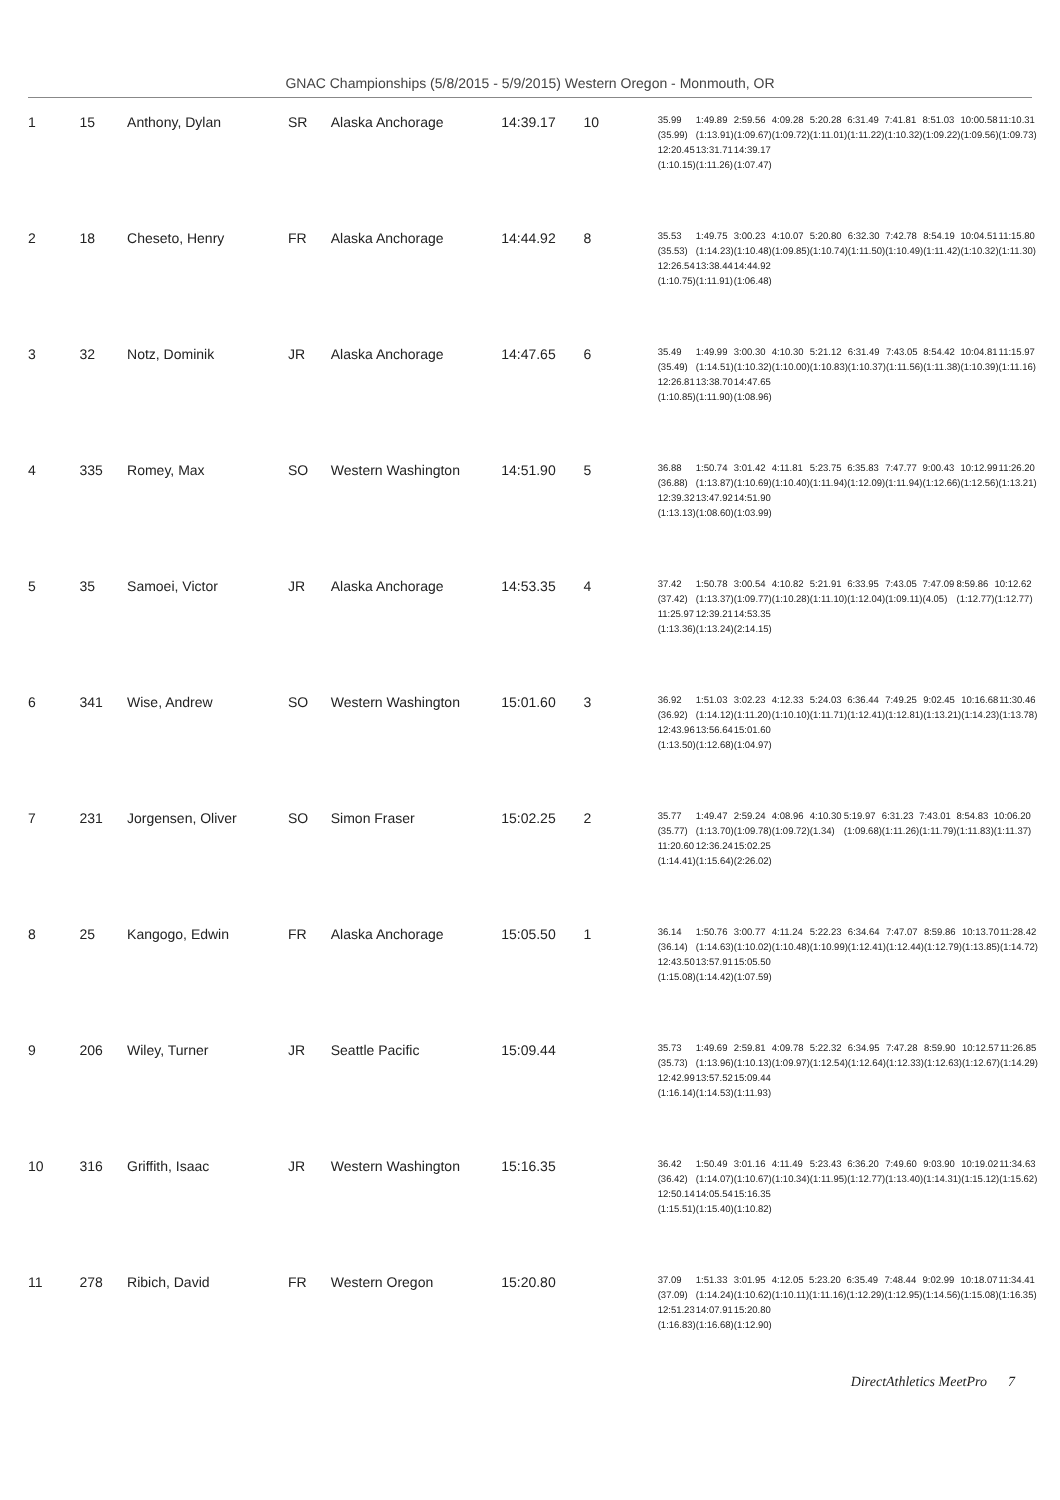GNAC Championships (5/8/2015 - 5/9/2015) Western Oregon - Monmouth, OR
| 1 | 15 | Anthony, Dylan | SR | Alaska Anchorage | 14:39.17 | 10 | / 35.99 / 1:49.89 / 2:59.56 / 4:09.28 / 5:20.28 / 6:31.49 / 7:41.81 / 8:51.03 / 10:00.58 / 11:10.31 / / (35.99) / (1:13.91) / (1:09.67) / (1:09.72) / (1:11.01) / (1:11.22) / (1:10.32) / (1:09.22) / (1:09.56) / (1:09.73) / / 12:20.45 / 13:31.71 / 14:39.17 / / / / / / / / / (1:10.15) / (1:11.26) / (1:07.47) / / / / / / / / |
| 2 | 18 | Cheseto, Henry | FR | Alaska Anchorage | 14:44.92 | 8 | / 35.53 / 1:49.75 / 3:00.23 / 4:10.07 / 5:20.80 / 6:32.30 / 7:42.78 / 8:54.19 / 10:04.51 / 11:15.80 / / (35.53) / (1:14.23) / (1:10.48) / (1:09.85) / (1:10.74) / (1:11.50) / (1:10.49) / (1:11.42) / (1:10.32) / (1:11.30) / / 12:26.54 / 13:38.44 / 14:44.92 / / / / / / / / / (1:10.75) / (1:11.91) / (1:06.48) / / / / / / / / |
| 3 | 32 | Notz, Dominik | JR | Alaska Anchorage | 14:47.65 | 6 | / 35.49 / 1:49.99 / 3:00.30 / 4:10.30 / 5:21.12 / 6:31.49 / 7:43.05 / 8:54.42 / 10:04.81 / 11:15.97 / / (35.49) / (1:14.51) / (1:10.32) / (1:10.00) / (1:10.83) / (1:10.37) / (1:11.56) / (1:11.38) / (1:10.39) / (1:11.16) / / 12:26.81 / 13:38.70 / 14:47.65 / / / / / / / / / (1:10.85) / (1:11.90) / (1:08.96) / / / / / / / / |
| 4 | 335 | Romey, Max | SO | Western Washington | 14:51.90 | 5 | / 36.88 / 1:50.74 / 3:01.42 / 4:11.81 / 5:23.75 / 6:35.83 / 7:47.77 / 9:00.43 / 10:12.99 / 11:26.20 / / (36.88) / (1:13.87) / (1:10.69) / (1:10.40) / (1:11.94) / (1:12.09) / (1:11.94) / (1:12.66) / (1:12.56) / (1:13.21) / / 12:39.32 / 13:47.92 / 14:51.90 / / / / / / / / / (1:13.13) / (1:08.60) / (1:03.99) / / / / / / / / |
| 5 | 35 | Samoei, Victor | JR | Alaska Anchorage | 14:53.35 | 4 | / 37.42 / 1:50.78 / 3:00.54 / 4:10.82 / 5:21.91 / 6:33.95 / 7:43.05 / 7:47.09 / 8:59.86 / 10:12.62 / / (37.42) / (1:13.37) / (1:09.77) / (1:10.28) / (1:11.10) / (1:12.04) / (1:09.11) / (4.05) / (1:12.77) / (1:12.77) / / 11:25.97 / 12:39.21 / 14:53.35 / / / / / / / / / (1:13.36) / (1:13.24) / (2:14.15) / / / / / / / / |
| 6 | 341 | Wise, Andrew | SO | Western Washington | 15:01.60 | 3 | / 36.92 / 1:51.03 / 3:02.23 / 4:12.33 / 5:24.03 / 6:36.44 / 7:49.25 / 9:02.45 / 10:16.68 / 11:30.46 / / (36.92) / (1:14.12) / (1:11.20) / (1:10.10) / (1:11.71) / (1:12.41) / (1:12.81) / (1:13.21) / (1:14.23) / (1:13.78) / / 12:43.96 / 13:56.64 / 15:01.60 / / / / / / / / / (1:13.50) / (1:12.68) / (1:04.97) / / / / / / / / |
| 7 | 231 | Jorgensen, Oliver | SO | Simon Fraser | 15:02.25 | 2 | / 35.77 / 1:49.47 / 2:59.24 / 4:08.96 / 4:10.30 / 5:19.97 / 6:31.23 / 7:43.01 / 8:54.83 / 10:06.20 / / (35.77) / (1:13.70) / (1:09.78) / (1:09.72) / (1.34) / (1:09.68) / (1:11.26) / (1:11.79) / (1:11.83) / (1:11.37) / / 11:20.60 / 12:36.24 / 15:02.25 / / / / / / / / / (1:14.41) / (1:15.64) / (2:26.02) / / / / / / / / |
| 8 | 25 | Kangogo, Edwin | FR | Alaska Anchorage | 15:05.50 | 1 | / 36.14 / 1:50.76 / 3:00.77 / 4:11.24 / 5:22.23 / 6:34.64 / 7:47.07 / 8:59.86 / 10:13.70 / 11:28.42 / / (36.14) / (1:14.63) / (1:10.02) / (1:10.48) / (1:10.99) / (1:12.41) / (1:12.44) / (1:12.79) / (1:13.85) / (1:14.72) / / 12:43.50 / 13:57.91 / 15:05.50 / / / / / / / / / (1:15.08) / (1:14.42) / (1:07.59) / / / / / / / / |
| 9 | 206 | Wiley, Turner | JR | Seattle Pacific | 15:09.44 | | / 35.73 / 1:49.69 / 2:59.81 / 4:09.78 / 5:22.32 / 6:34.95 / 7:47.28 / 8:59.90 / 10:12.57 / 11:26.85 / / (35.73) / (1:13.96) / (1:10.13) / (1:09.97) / (1:12.54) / (1:12.64) / (1:12.33) / (1:12.63) / (1:12.67) / (1:14.29) / / 12:42.99 / 13:57.52 / 15:09.44 / / / / / / / / / (1:16.14) / (1:14.53) / (1:11.93) / / / / / / / / |
| 10 | 316 | Griffith, Isaac | JR | Western Washington | 15:16.35 | | / 36.42 / 1:50.49 / 3:01.16 / 4:11.49 / 5:23.43 / 6:36.20 / 7:49.60 / 9:03.90 / 10:19.02 / 11:34.63 / / (36.42) / (1:14.07) / (1:10.67) / (1:10.34) / (1:11.95) / (1:12.77) / (1:13.40) / (1:14.31) / (1:15.12) / (1:15.62) / / 12:50.14 / 14:05.54 / 15:16.35 / / / / / / / / / (1:15.51) / (1:15.40) / (1:10.82) / / / / / / / / |
| 11 | 278 | Ribich, David | FR | Western Oregon | 15:20.80 | | / 37.09 / 1:51.33 / 3:01.95 / 4:12.05 / 5:23.20 / 6:35.49 / 7:48.44 / 9:02.99 / 10:18.07 / 11:34.41 / / (37.09) / (1:14.24) / (1:10.62) / (1:10.11) / (1:11.16) / (1:12.29) / (1:12.95) / (1:14.56) / (1:15.08) / (1:16.35) / / 12:51.23 / 14:07.91 / 15:20.80 / / / / / / / / / (1:16.83) / (1:16.68) / (1:12.90) / / / / / / / / |
DirectAthletics MeetPro 7